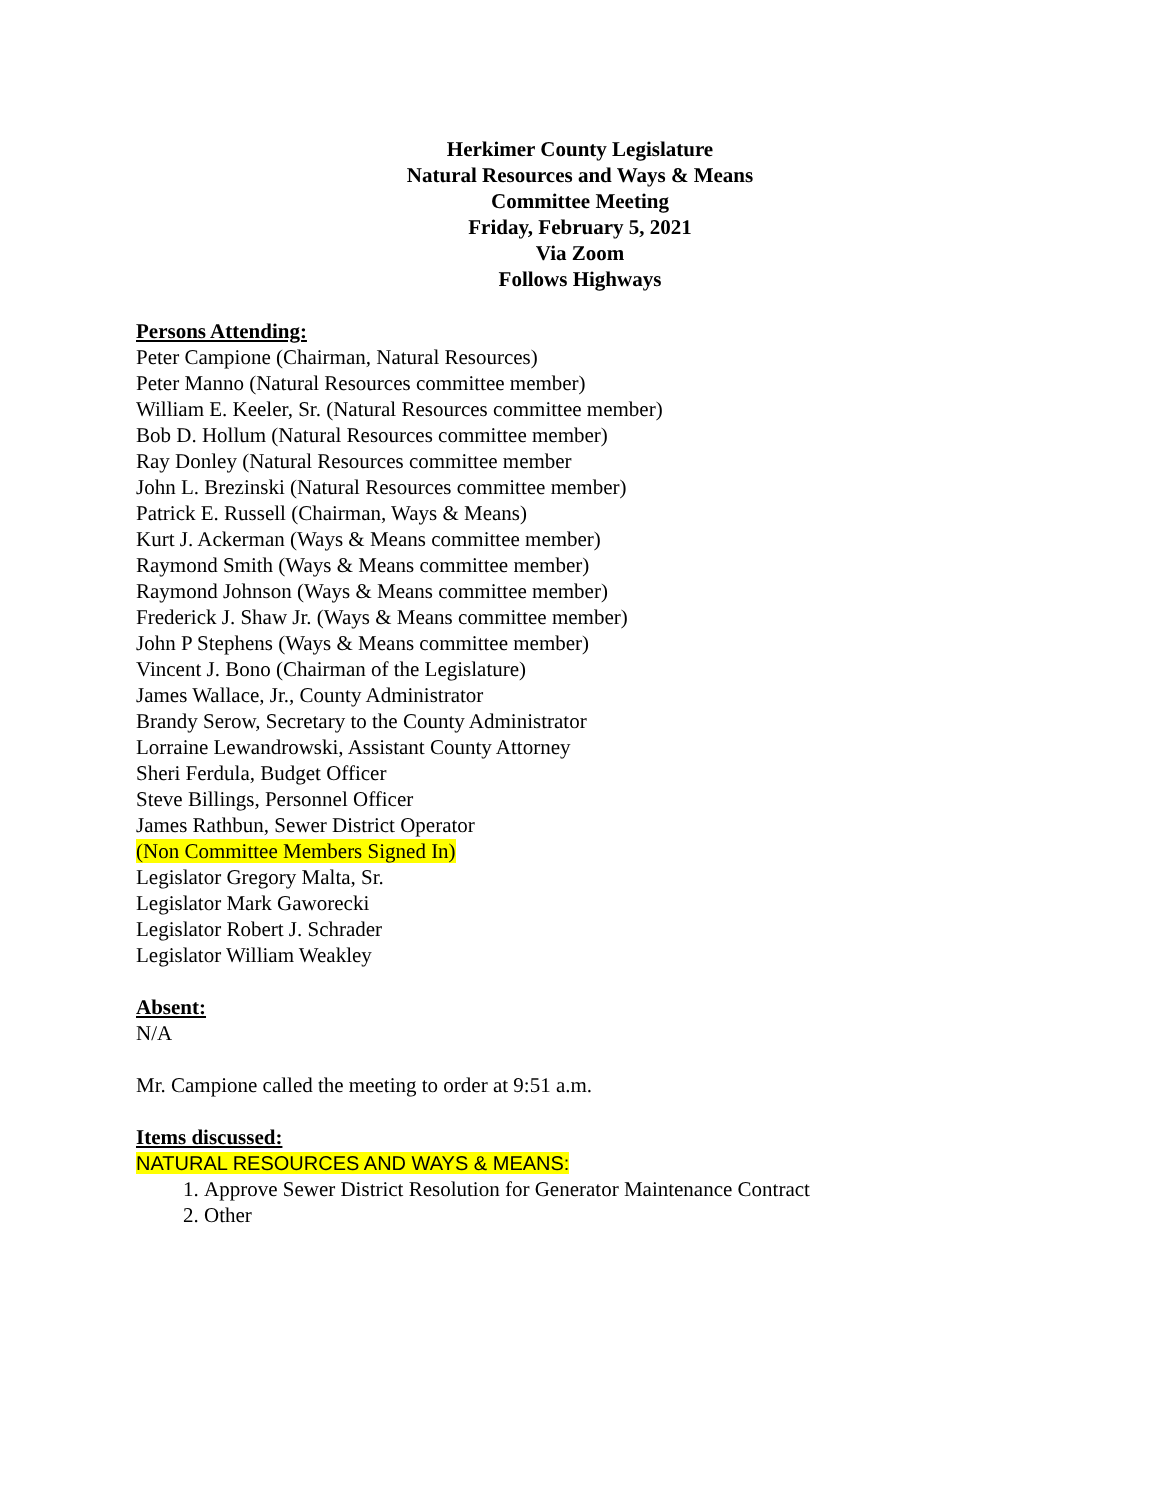Herkimer County Legislature
Natural Resources and Ways & Means
Committee Meeting
Friday, February 5, 2021
Via Zoom
Follows Highways
Persons Attending:
Peter Campione (Chairman, Natural Resources)
Peter Manno (Natural Resources committee member)
William E. Keeler, Sr. (Natural Resources committee member)
Bob D. Hollum (Natural Resources committee member)
Ray Donley (Natural Resources committee member
John L. Brezinski (Natural Resources committee member)
Patrick E. Russell (Chairman, Ways & Means)
Kurt J. Ackerman (Ways & Means committee member)
Raymond Smith (Ways & Means committee member)
Raymond Johnson (Ways & Means committee member)
Frederick J. Shaw Jr. (Ways & Means committee member)
John P Stephens (Ways & Means committee member)
Vincent J. Bono (Chairman of the Legislature)
James Wallace, Jr., County Administrator
Brandy Serow, Secretary to the County Administrator
Lorraine Lewandrowski, Assistant County Attorney
Sheri Ferdula, Budget Officer
Steve Billings, Personnel Officer
James Rathbun, Sewer District Operator
(Non Committee Members Signed In)
Legislator Gregory Malta, Sr.
Legislator Mark Gaworecki
Legislator Robert J. Schrader
Legislator William Weakley
Absent:
N/A
Mr. Campione called the meeting to order at 9:51 a.m.
Items discussed:
NATURAL RESOURCES AND WAYS & MEANS:
1. Approve Sewer District Resolution for Generator Maintenance Contract
2. Other